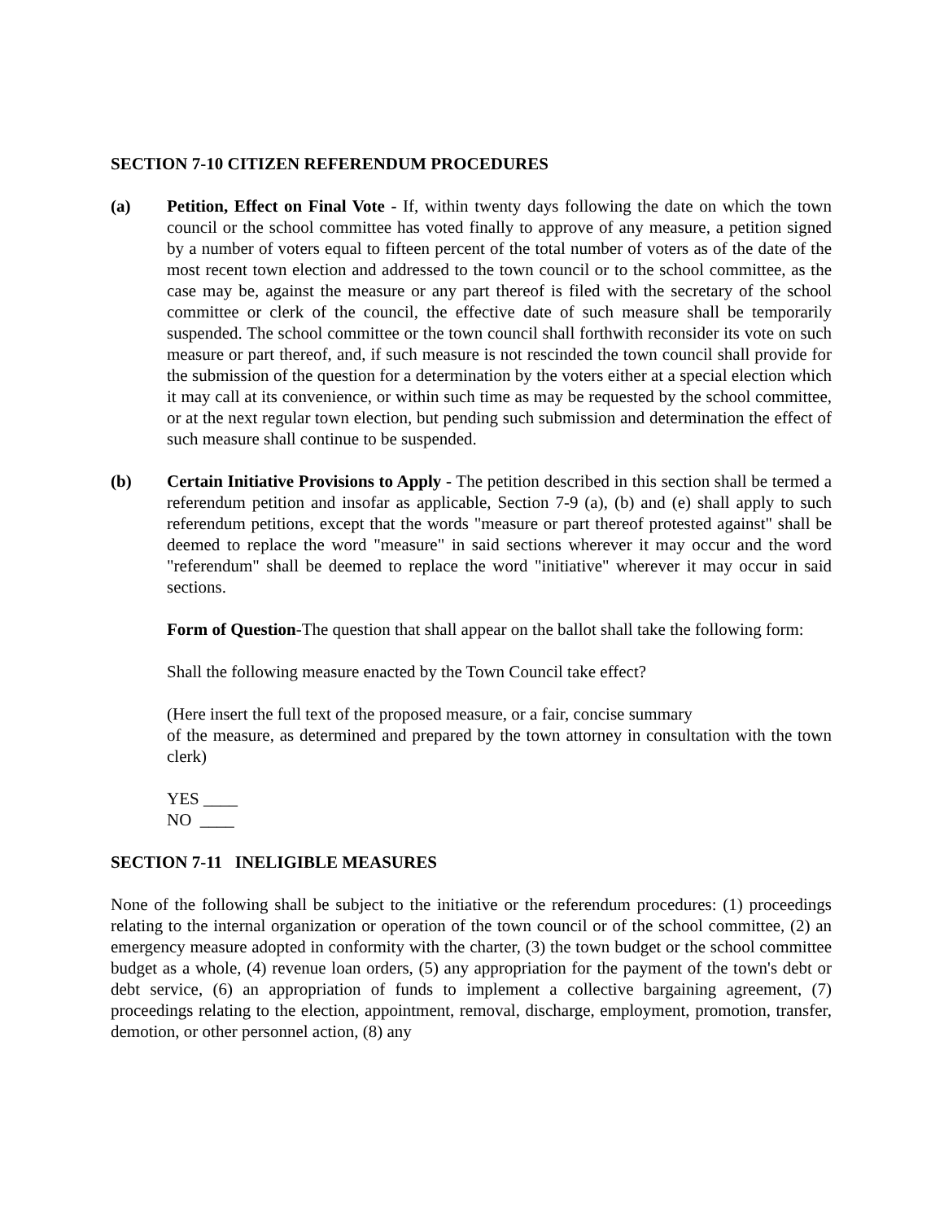SECTION 7-10 CITIZEN REFERENDUM PROCEDURES
(a) Petition, Effect on Final Vote - If, within twenty days following the date on which the town council or the school committee has voted finally to approve of any measure, a petition signed by a number of voters equal to fifteen percent of the total number of voters as of the date of the most recent town election and addressed to the town council or to the school committee, as the case may be, against the measure or any part thereof is filed with the secretary of the school committee or clerk of the council, the effective date of such measure shall be temporarily suspended. The school committee or the town council shall forthwith reconsider its vote on such measure or part thereof, and, if such measure is not rescinded the town council shall provide for the submission of the question for a determination by the voters either at a special election which it may call at its convenience, or within such time as may be requested by the school committee, or at the next regular town election, but pending such submission and determination the effect of such measure shall continue to be suspended.
(b) Certain Initiative Provisions to Apply - The petition described in this section shall be termed a referendum petition and insofar as applicable, Section 7-9 (a), (b) and (e) shall apply to such referendum petitions, except that the words "measure or part thereof protested against" shall be deemed to replace the word "measure" in said sections wherever it may occur and the word "referendum" shall be deemed to replace the word "initiative" wherever it may occur in said sections.
Form of Question-The question that shall appear on the ballot shall take the following form:
Shall the following measure enacted by the Town Council take effect?
(Here insert the full text of the proposed measure, or a fair, concise summary
of the measure, as determined and prepared by the town attorney in consultation with the town clerk)
YES ____
NO ____
SECTION 7-11 INELIGIBLE MEASURES
None of the following shall be subject to the initiative or the referendum procedures: (1) proceedings relating to the internal organization or operation of the town council or of the school committee, (2) an emergency measure adopted in conformity with the charter, (3) the town budget or the school committee budget as a whole, (4) revenue loan orders, (5) any appropriation for the payment of the town's debt or debt service, (6) an appropriation of funds to implement a collective bargaining agreement, (7) proceedings relating to the election, appointment, removal, discharge, employment, promotion, transfer, demotion, or other personnel action, (8) any